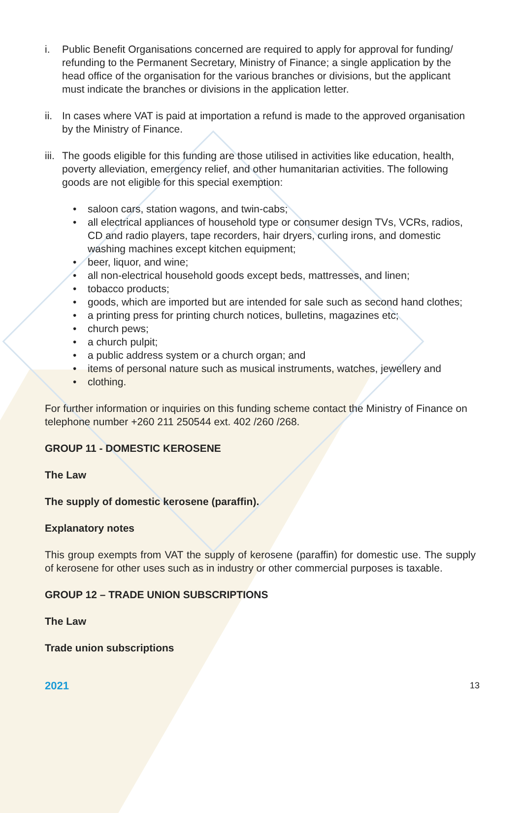i. Public Benefit Organisations concerned are required to apply for approval for funding/ refunding to the Permanent Secretary, Ministry of Finance; a single application by the head office of the organisation for the various branches or divisions, but the applicant must indicate the branches or divisions in the application letter.
ii.
In cases where VAT is paid at importation a refund is made to the approved organisation by the Ministry of Finance.
iii.
The goods eligible for this funding are those utilised in activities like education, health, poverty alleviation, emergency relief, and other humanitarian activities. The following goods are not eligible for this special exemption:
• saloon cars, station wagons, and twin-cabs;
• all electrical appliances of household type or consumer design TVs, VCRs, radios, CD and radio players, tape recorders, hair dryers, curling irons, and domestic washing machines except kitchen equipment;
• beer, liquor, and wine;
• all non-electrical household goods except beds, mattresses, and linen;
• tobacco products;
• goods, which are imported but are intended for sale such as second hand clothes;
• a printing press for printing church notices, bulletins, magazines etc;
• church pews;
• a church pulpit;
• a public address system or a church organ; and
• items of personal nature such as musical instruments, watches, jewellery and
• clothing.
For further information or inquiries on this funding scheme contact the Ministry of Finance on telephone number +260 211 250544 ext. 402 /260 /268.
GROUP 11 - DOMESTIC KEROSENE
The Law
The supply of domestic kerosene (paraffin).
Explanatory notes
This group exempts from VAT the supply of kerosene (paraffin) for domestic use. The supply of kerosene for other uses such as in industry or other commercial purposes is taxable.
GROUP 12 – TRADE UNION SUBSCRIPTIONS
The Law
Trade union subscriptions
2021 13